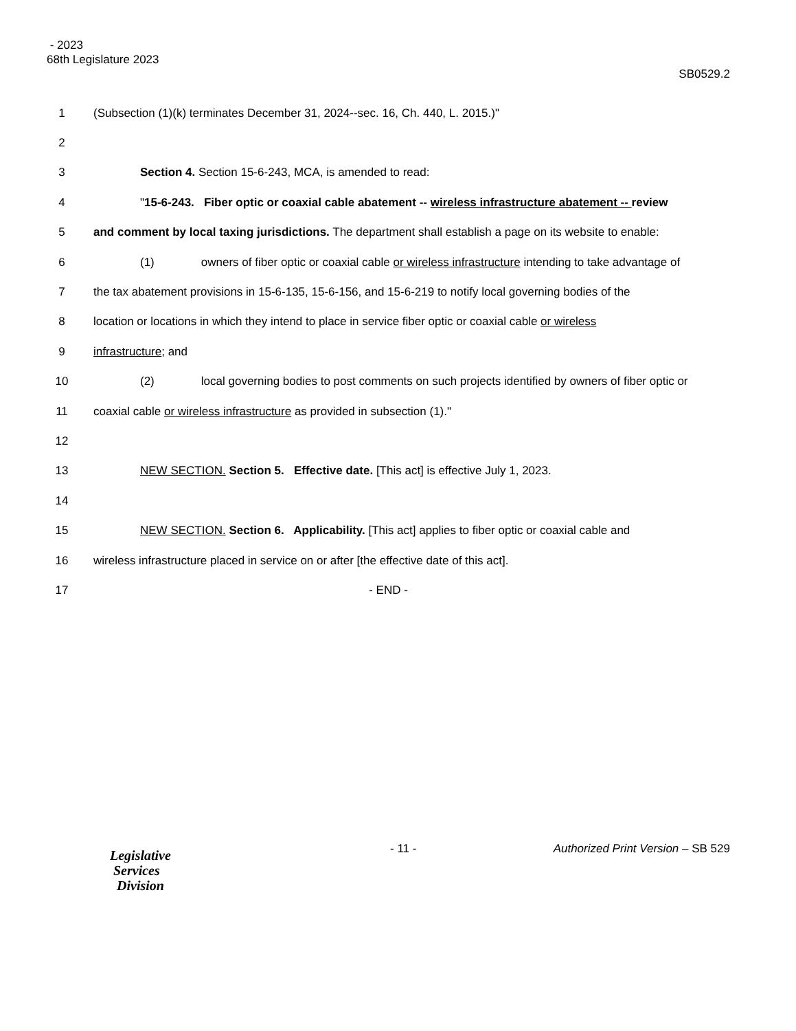- 2023
68th Legislature 2023 SB0529.2
1 (Subsection (1)(k) terminates December 31, 2024--sec. 16, Ch. 440, L. 2015.)"
2
3 Section 4. Section 15-6-243, MCA, is amended to read:
4 "15-6-243. Fiber optic or coaxial cable abatement -- wireless infrastructure abatement -- review
5 and comment by local taxing jurisdictions. The department shall establish a page on its website to enable:
6 (1) owners of fiber optic or coaxial cable or wireless infrastructure intending to take advantage of
7 the tax abatement provisions in 15-6-135, 15-6-156, and 15-6-219 to notify local governing bodies of the
8 location or locations in which they intend to place in service fiber optic or coaxial cable or wireless
9 infrastructure; and
10 (2) local governing bodies to post comments on such projects identified by owners of fiber optic or
11 coaxial cable or wireless infrastructure as provided in subsection (1)."
12
13 NEW SECTION. Section 5. Effective date. [This act] is effective July 1, 2023.
14
15 NEW SECTION. Section 6. Applicability. [This act] applies to fiber optic or coaxial cable and
16 wireless infrastructure placed in service on or after [the effective date of this act].
17 - END -
Legislative
Services
Division
- 11 - Authorized Print Version – SB 529